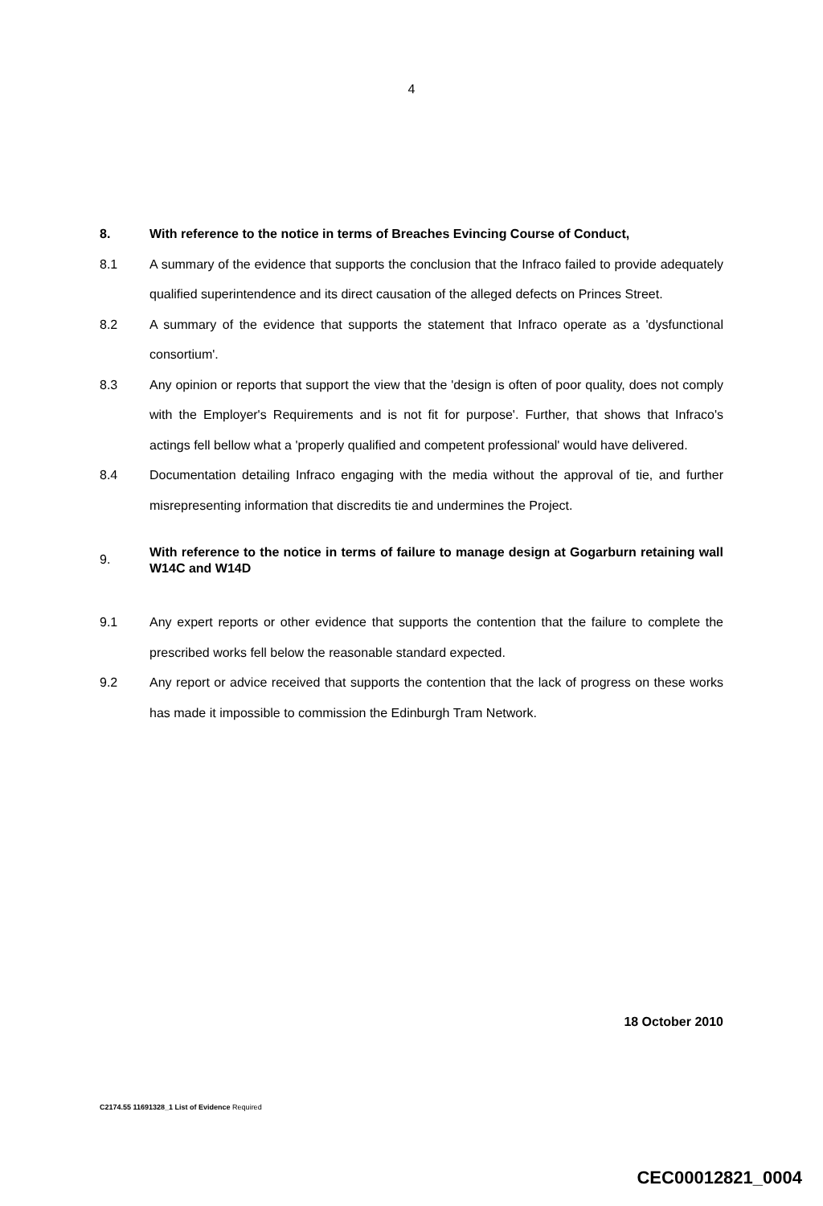4
8. With reference to the notice in terms of Breaches Evincing Course of Conduct,
8.1 A summary of the evidence that supports the conclusion that the Infraco failed to provide adequately qualified superintendence and its direct causation of the alleged defects on Princes Street.
8.2 A summary of the evidence that supports the statement that Infraco operate as a 'dysfunctional consortium'.
8.3 Any opinion or reports that support the view that the 'design is often of poor quality, does not comply with the Employer's Requirements and is not fit for purpose'. Further, that shows that Infraco's actings fell bellow what a 'properly qualified and competent professional' would have delivered.
8.4 Documentation detailing Infraco engaging with the media without the approval of tie, and further misrepresenting information that discredits tie and undermines the Project.
9.
With reference to the notice in terms of failure to manage design at Gogarburn retaining wall W14C and W14D
9.1 Any expert reports or other evidence that supports the contention that the failure to complete the prescribed works fell below the reasonable standard expected.
9.2 Any report or advice received that supports the contention that the lack of progress on these works has made it impossible to commission the Edinburgh Tram Network.
18 October 2010
C2174.55 11691328_1 List of Evidence Required
CEC00012821_0004